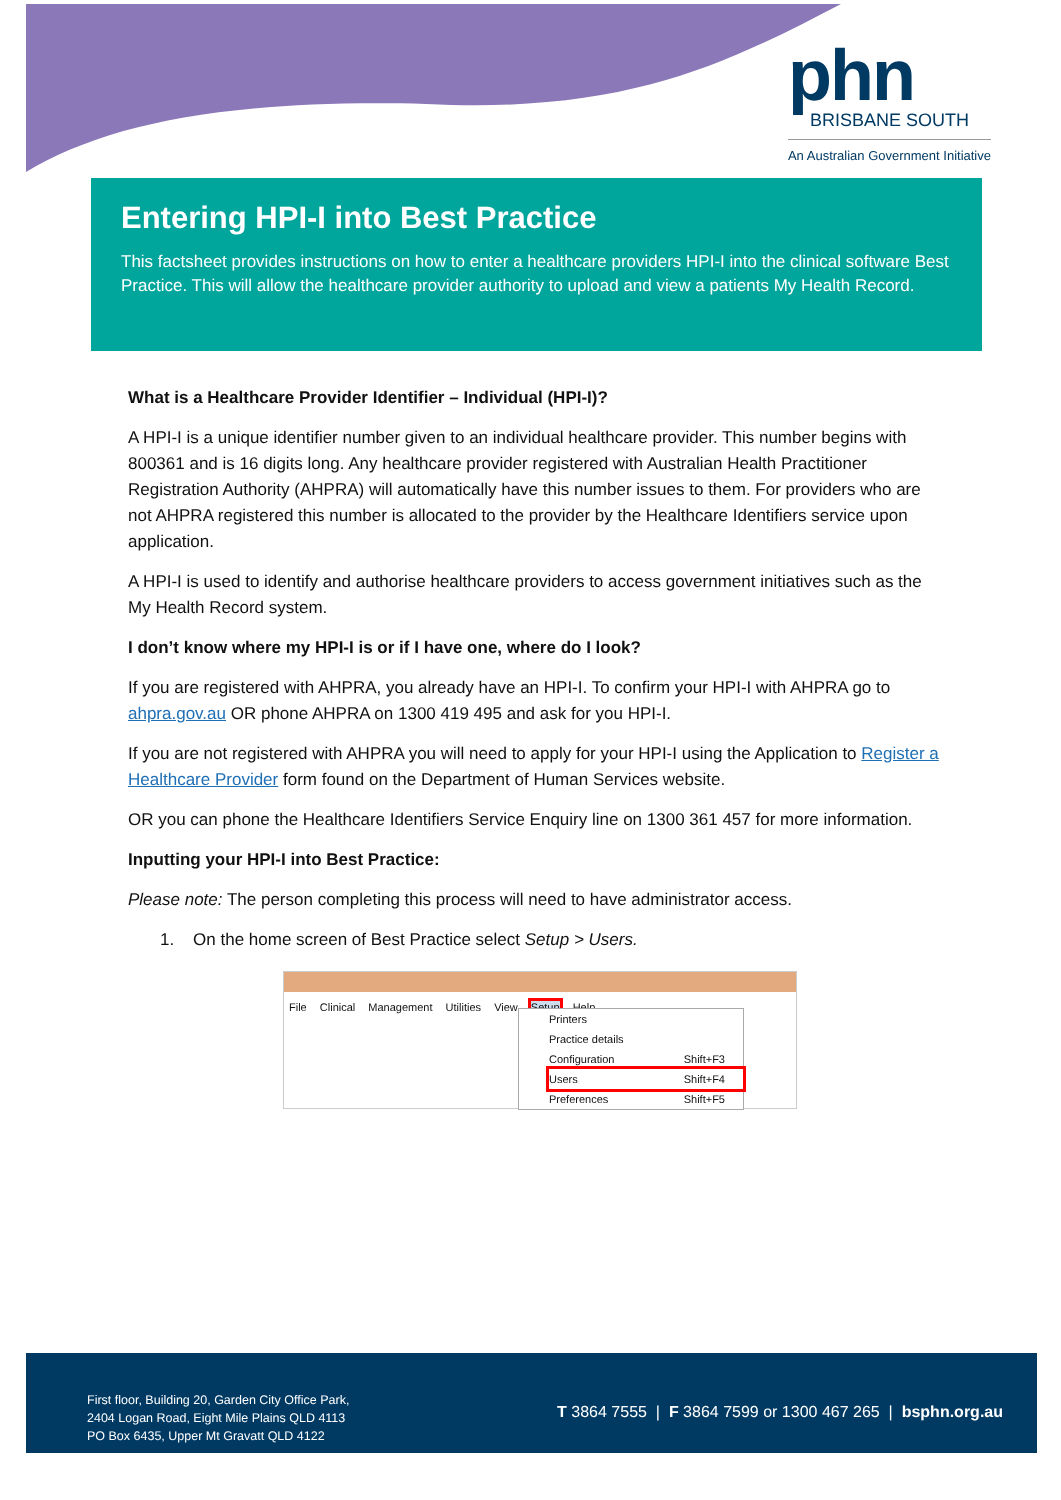phn
BRISBANE SOUTH
An Australian Government Initiative
Entering HPI-I into Best Practice
This factsheet provides instructions on how to enter a healthcare providers HPI-I into the clinical software Best Practice. This will allow the healthcare provider authority to upload and view a patients My Health Record.
What is a Healthcare Provider Identifier – Individual (HPI-I)?
A HPI-I is a unique identifier number given to an individual healthcare provider. This number begins with 800361 and is 16 digits long. Any healthcare provider registered with Australian Health Practitioner Registration Authority (AHPRA) will automatically have this number issues to them. For providers who are not AHPRA registered this number is allocated to the provider by the Healthcare Identifiers service upon application.
A HPI-I is used to identify and authorise healthcare providers to access government initiatives such as the My Health Record system.
I don’t know where my HPI-I is or if I have one, where do I look?
If you are registered with AHPRA, you already have an HPI-I. To confirm your HPI-I with AHPRA go to ahpra.gov.au OR phone AHPRA on 1300 419 495 and ask for you HPI-I.
If you are not registered with AHPRA you will need to apply for your HPI-I using the Application to Register a Healthcare Provider form found on the Department of Human Services website.
OR you can phone the Healthcare Identifiers Service Enquiry line on 1300 361 457 for more information.
Inputting your HPI-I into Best Practice:
Please note: The person completing this process will need to have administrator access.
1. On the home screen of Best Practice select Setup > Users.
File Clinical Management Utilities View Setup Help
Printers
Practice details
Configuration Shift+F3
Users Shift+F4
Preferences Shift+F5
First floor, Building 20, Garden City Office Park,
2404 Logan Road, Eight Mile Plains QLD 4113
PO Box 6435, Upper Mt Gravatt QLD 4122
T 3864 7555 | F 3864 7599 or 1300 467 265 | bsphn.org.au